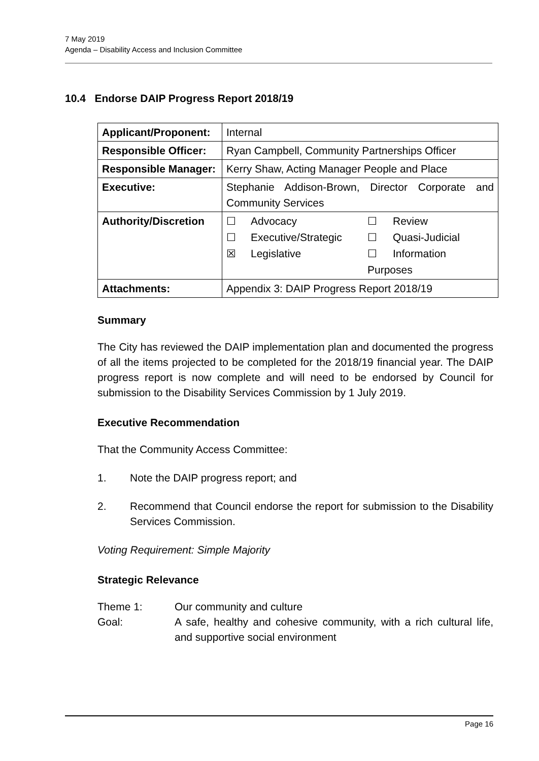7 May 2019
Agenda – Disability Access and Inclusion Committee
10.4 Endorse DAIP Progress Report 2018/19
| Applicant/Proponent: | Internal |
| Responsible Officer: | Ryan Campbell, Community Partnerships Officer |
| Responsible Manager: | Kerry Shaw, Acting Manager People and Place |
| Executive: | Stephanie Addison-Brown, Director Corporate and Community Services |
| Authority/Discretion | / ☐ / Advocacy / ☐ / Review / / ☐ / Executive/Strategic / ☐ / Quasi-Judicial / / ☒ / Legislative / ☐ / Information / / / / Purposes / / |
| Attachments: | Appendix 3: DAIP Progress Report 2018/19 |
Summary
The City has reviewed the DAIP implementation plan and documented the progress of all the items projected to be completed for the 2018/19 financial year. The DAIP progress report is now complete and will need to be endorsed by Council for submission to the Disability Services Commission by 1 July 2019.
Executive Recommendation
That the Community Access Committee:
1. Note the DAIP progress report; and
2. Recommend that Council endorse the report for submission to the Disability Services Commission.
Voting Requirement: Simple Majority
Strategic Relevance
Theme 1: Our community and culture
Goal: A safe, healthy and cohesive community, with a rich cultural life, and supportive social environment
Page 16